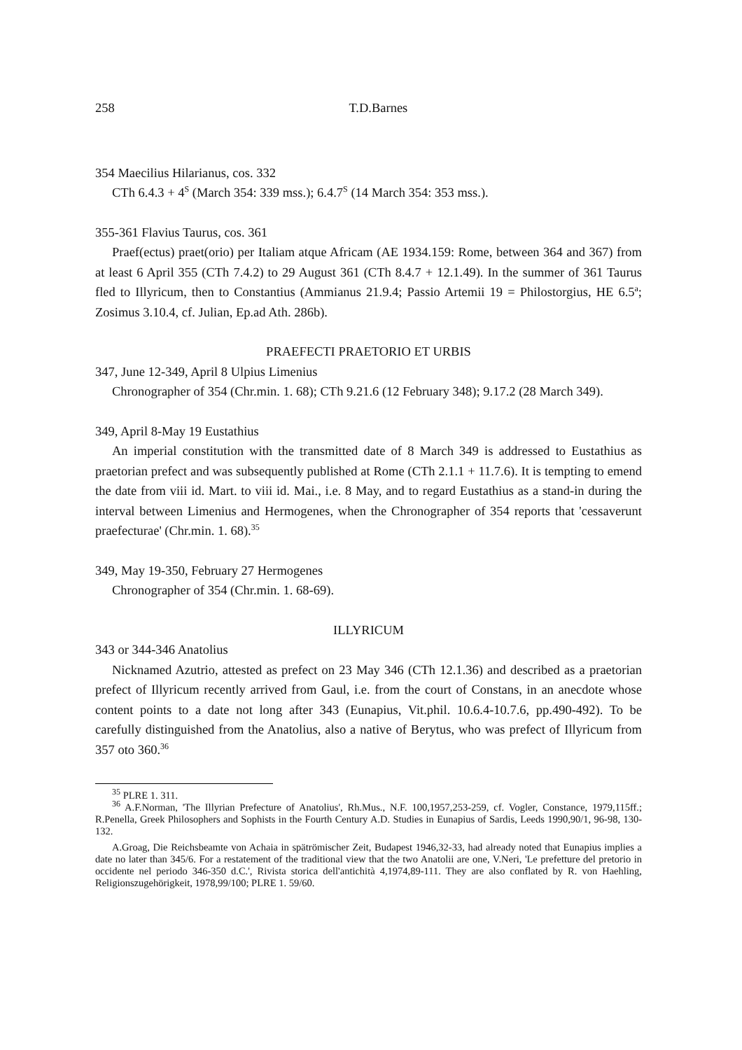258 T.D.Barnes
354 Maecilius Hilarianus, cos. 332
CTh 6.4.3 + 4<sup>S</sup> (March 354: 339 mss.); 6.4.7<sup>S</sup> (14 March 354: 353 mss.).
355-361 Flavius Taurus, cos. 361
Praef(ectus) praet(orio) per Italiam atque Africam (AE 1934.159: Rome, between 364 and 367) from at least 6 April 355 (CTh 7.4.2) to 29 August 361 (CTh 8.4.7 + 12.1.49). In the summer of 361 Taurus fled to Illyricum, then to Constantius (Ammianus 21.9.4; Passio Artemii 19 = Philostorgius, HE 6.5<sup>a</sup>; Zosimus 3.10.4, cf. Julian, Ep.ad Ath. 286b).
PRAEFECTI PRAETORIO ET URBIS
347, June 12-349, April 8 Ulpius Limenius
Chronographer of 354 (Chr.min. 1. 68); CTh 9.21.6 (12 February 348); 9.17.2 (28 March 349).
349, April 8-May 19 Eustathius
An imperial constitution with the transmitted date of 8 March 349 is addressed to Eustathius as praetorian prefect and was subsequently published at Rome (CTh 2.1.1 + 11.7.6). It is tempting to emend the date from viii id. Mart. to viii id. Mai., i.e. 8 May, and to regard Eustathius as a stand-in during the interval between Limenius and Hermogenes, when the Chronographer of 354 reports that 'cessaverunt praefecturae' (Chr.min. 1. 68).<sup>35</sup>
349, May 19-350, February 27 Hermogenes
Chronographer of 354 (Chr.min. 1. 68-69).
ILLYRICUM
343 or 344-346 Anatolius
Nicknamed Azutrio, attested as prefect on 23 May 346 (CTh 12.1.36) and described as a praetorian prefect of Illyricum recently arrived from Gaul, i.e. from the court of Constans, in an anecdote whose content points to a date not long after 343 (Eunapius, Vit.phil. 10.6.4-10.7.6, pp.490-492). To be carefully distinguished from the Anatolius, also a native of Berytus, who was prefect of Illyricum from 357 oto 360.<sup>36</sup>
<sup>35</sup> PLRE 1. 311.
<sup>36</sup> A.F.Norman, 'The Illyrian Prefecture of Anatolius', Rh.Mus., N.F. 100,1957,253-259, cf. Vogler, Constance, 1979,115ff.; R.Penella, Greek Philosophers and Sophists in the Fourth Century A.D. Studies in Eunapius of Sardis, Leeds 1990,90/1, 96-98, 130-132.
A.Groag, Die Reichsbeamte von Achaia in spätrömischer Zeit, Budapest 1946,32-33, had already noted that Eunapius implies a date no later than 345/6. For a restatement of the traditional view that the two Anatolii are one, V.Neri, 'Le prefetture del pretorio in occidente nel periodo 346-350 d.C.', Rivista storica dell'antichità 4,1974,89-111. They are also conflated by R. von Haehling, Religionszugehörigkeit, 1978,99/100; PLRE 1. 59/60.